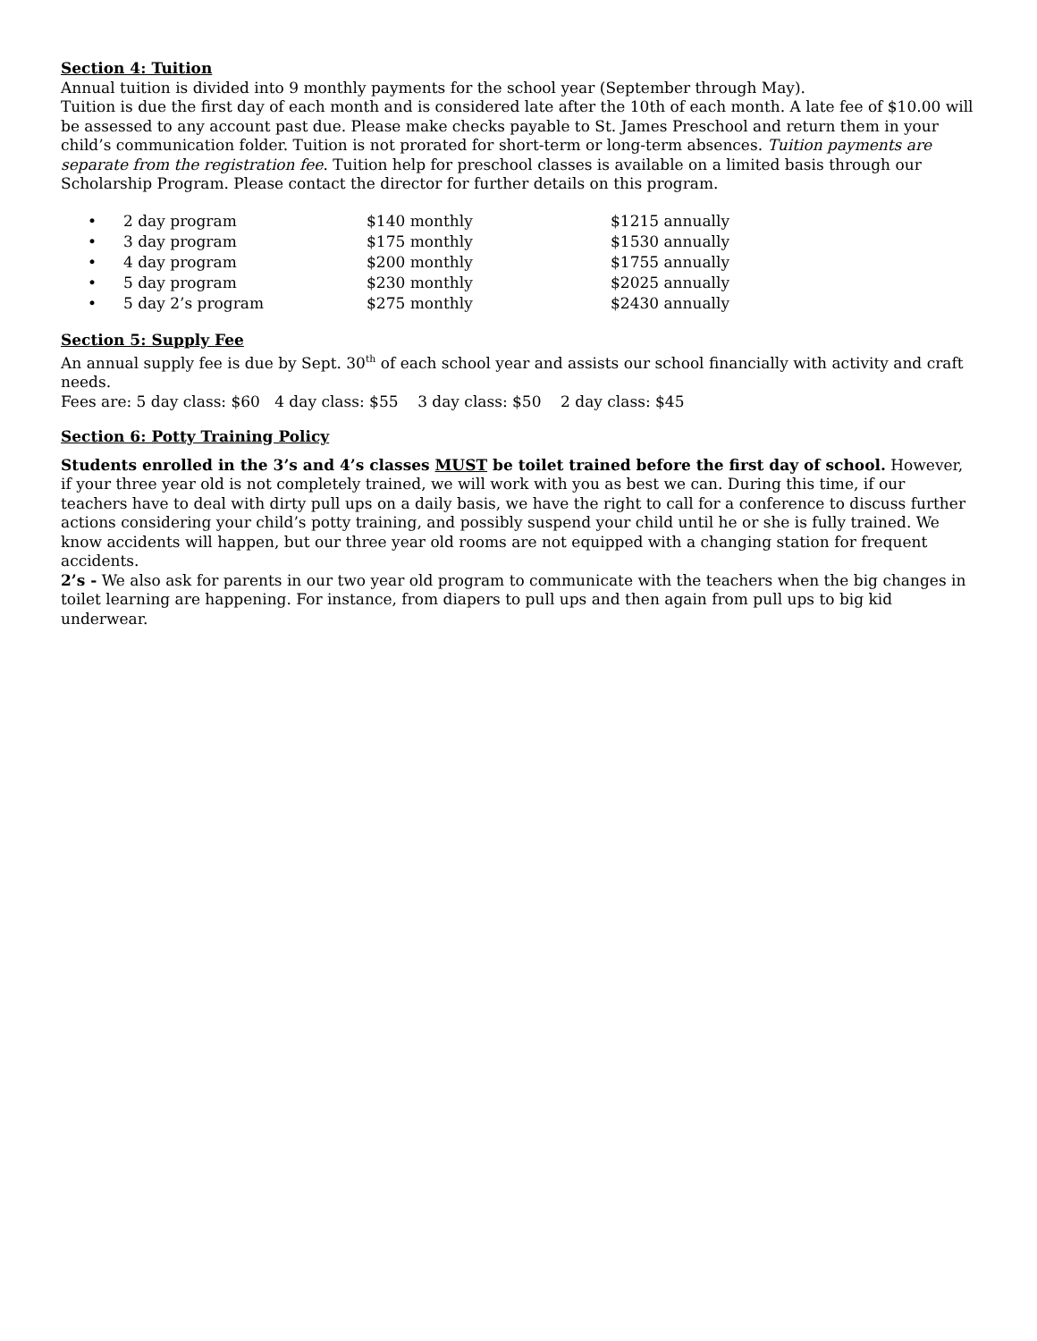Section 4: Tuition
Annual tuition is divided into 9 monthly payments for the school year (September through May).
Tuition is due the first day of each month and is considered late after the 10th of each month. A late fee of $10.00 will be assessed to any account past due. Please make checks payable to St. James Preschool and return them in your child’s communication folder. Tuition is not prorated for short-term or long-term absences. Tuition payments are separate from the registration fee. Tuition help for preschool classes is available on a limited basis through our Scholarship Program. Please contact the director for further details on this program.
| • | 2 day program | $140 monthly | $1215 annually |
| • | 3 day program | $175 monthly | $1530 annually |
| • | 4 day program | $200 monthly | $1755 annually |
| • | 5 day program | $230 monthly | $2025 annually |
| • | 5 day 2’s program | $275 monthly | $2430 annually |
Section 5: Supply Fee
An annual supply fee is due by Sept. 30<sup>th</sup> of each school year and assists our school financially with activity and craft needs.
Fees are: 5 day class: $60 4 day class: $55 3 day class: $50 2 day class: $45
Section 6: Potty Training Policy
Students enrolled in the 3’s and 4’s classes MUST be toilet trained before the first day of school. However, if your three year old is not completely trained, we will work with you as best we can. During this time, if our teachers have to deal with dirty pull ups on a daily basis, we have the right to call for a conference to discuss further actions considering your child’s potty training, and possibly suspend your child until he or she is fully trained. We know accidents will happen, but our three year old rooms are not equipped with a changing station for frequent accidents.
2’s - We also ask for parents in our two year old program to communicate with the teachers when the big changes in toilet learning are happening. For instance, from diapers to pull ups and then again from pull ups to big kid underwear.